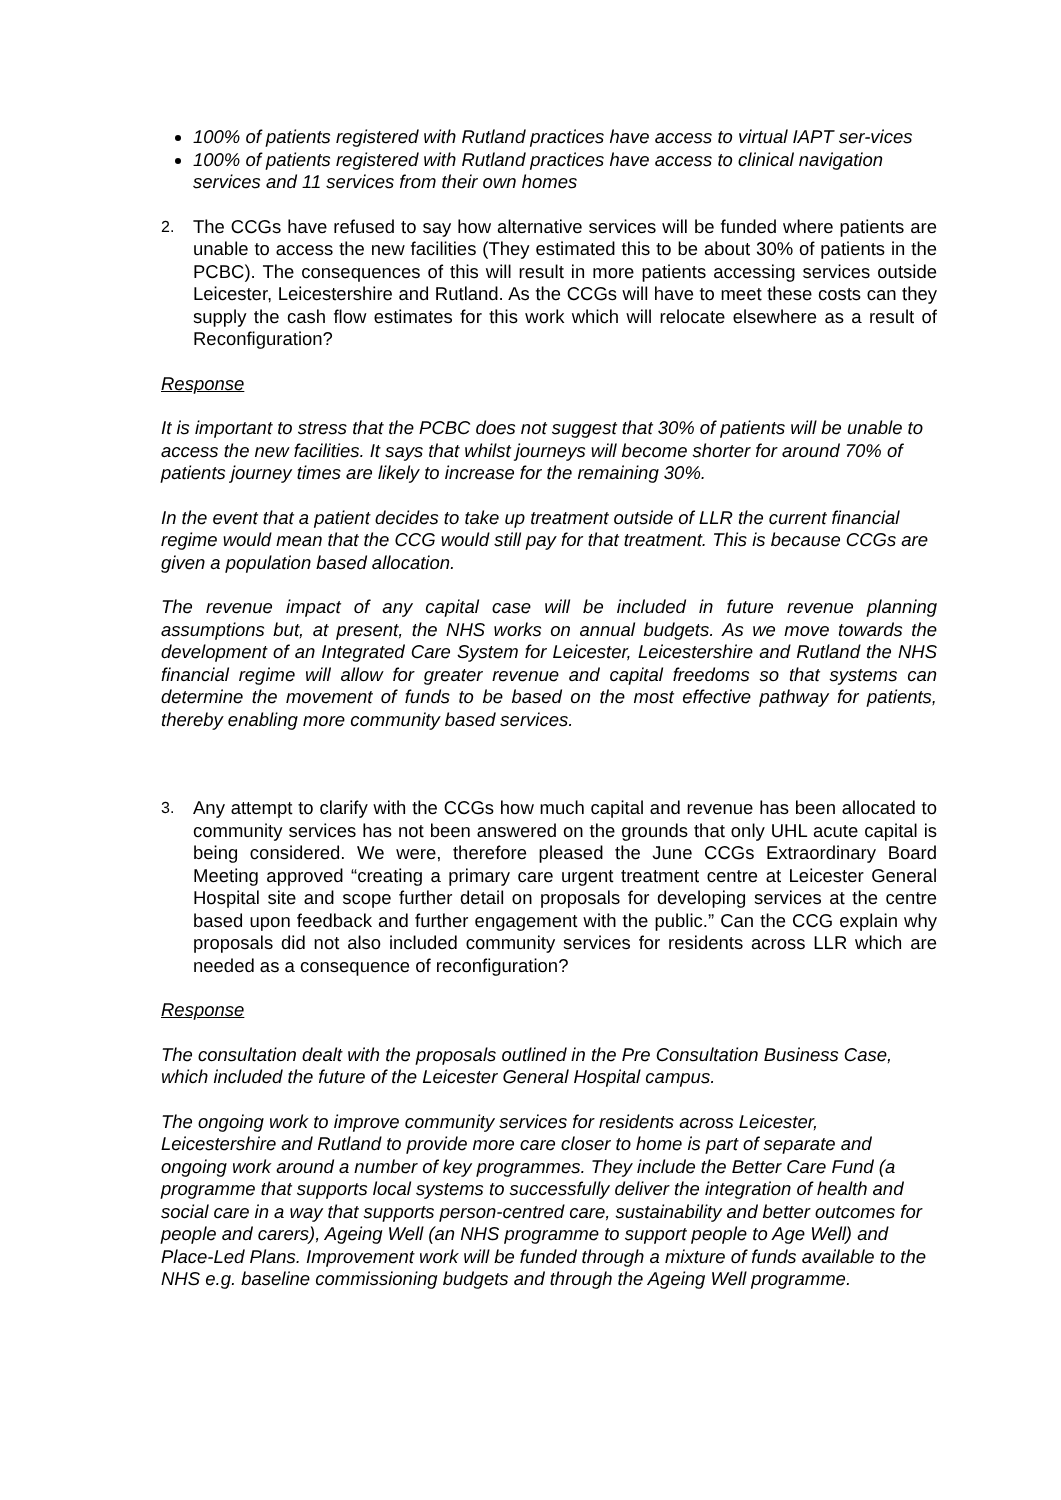100% of patients registered with Rutland practices have access to virtual IAPT ser-vices
100% of patients registered with Rutland practices have access to clinical navigation services and 11 services from their own homes
2. The CCGs have refused to say how alternative services will be funded where patients are unable to access the new facilities (They estimated this to be about 30% of patients in the PCBC). The consequences of this will result in more patients accessing services outside Leicester, Leicestershire and Rutland. As the CCGs will have to meet these costs can they supply the cash flow estimates for this work which will relocate elsewhere as a result of Reconfiguration?
Response
It is important to stress that the PCBC does not suggest that 30% of patients will be unable to access the new facilities. It says that whilst journeys will become shorter for around 70% of patients journey times are likely to increase for the remaining 30%.
In the event that a patient decides to take up treatment outside of LLR the current financial regime would mean that the CCG would still pay for that treatment. This is because CCGs are given a population based allocation.
The revenue impact of any capital case will be included in future revenue planning assumptions but, at present, the NHS works on annual budgets. As we move towards the development of an Integrated Care System for Leicester, Leicestershire and Rutland the NHS financial regime will allow for greater revenue and capital freedoms so that systems can determine the movement of funds to be based on the most effective pathway for patients, thereby enabling more community based services.
3. Any attempt to clarify with the CCGs how much capital and revenue has been allocated to community services has not been answered on the grounds that only UHL acute capital is being considered. We were, therefore pleased the June CCGs Extraordinary Board Meeting approved “creating a primary care urgent treatment centre at Leicester General Hospital site and scope further detail on proposals for developing services at the centre based upon feedback and further engagement with the public.” Can the CCG explain why proposals did not also included community services for residents across LLR which are needed as a consequence of reconfiguration?
Response
The consultation dealt with the proposals outlined in the Pre Consultation Business Case, which included the future of the Leicester General Hospital campus.
The ongoing work to improve community services for residents across Leicester, Leicestershire and Rutland to provide more care closer to home is part of separate and ongoing work around a number of key programmes. They include the Better Care Fund (a programme that supports local systems to successfully deliver the integration of health and social care in a way that supports person-centred care, sustainability and better outcomes for people and carers), Ageing Well (an NHS programme to support people to Age Well) and Place-Led Plans. Improvement work will be funded through a mixture of funds available to the NHS e.g. baseline commissioning budgets and through the Ageing Well programme.